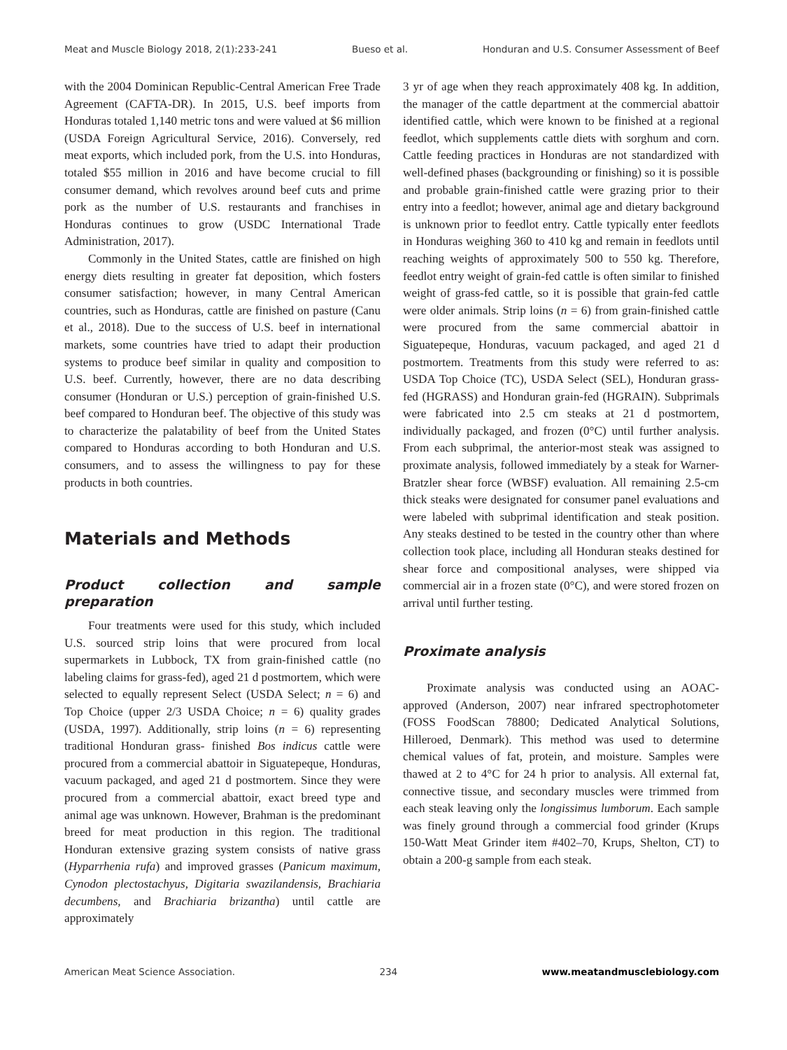Meat and Muscle Biology 2018, 2(1):233-241 Bueso et al. Honduran and U.S. Consumer Assessment of Beef
with the 2004 Dominican Republic-Central American Free Trade Agreement (CAFTA-DR). In 2015, U.S. beef imports from Honduras totaled 1,140 metric tons and were valued at $6 million (USDA Foreign Agricultural Service, 2016). Conversely, red meat exports, which included pork, from the U.S. into Honduras, totaled $55 million in 2016 and have become crucial to fill consumer demand, which revolves around beef cuts and prime pork as the number of U.S. restaurants and franchises in Honduras continues to grow (USDC International Trade Administration, 2017).
Commonly in the United States, cattle are finished on high energy diets resulting in greater fat deposition, which fosters consumer satisfaction; however, in many Central American countries, such as Honduras, cattle are finished on pasture (Canu et al., 2018). Due to the success of U.S. beef in international markets, some countries have tried to adapt their production systems to produce beef similar in quality and composition to U.S. beef. Currently, however, there are no data describing consumer (Honduran or U.S.) perception of grain-finished U.S. beef compared to Honduran beef. The objective of this study was to characterize the palatability of beef from the United States compared to Honduras according to both Honduran and U.S. consumers, and to assess the willingness to pay for these products in both countries.
Materials and Methods
Product collection and sample preparation
Four treatments were used for this study, which included U.S. sourced strip loins that were procured from local supermarkets in Lubbock, TX from grain-finished cattle (no labeling claims for grass-fed), aged 21 d postmortem, which were selected to equally represent Select (USDA Select; n = 6) and Top Choice (upper 2/3 USDA Choice; n = 6) quality grades (USDA, 1997). Additionally, strip loins (n = 6) representing traditional Honduran grass- finished Bos indicus cattle were procured from a commercial abattoir in Siguatepeque, Honduras, vacuum packaged, and aged 21 d postmortem. Since they were procured from a commercial abattoir, exact breed type and animal age was unknown. However, Brahman is the predominant breed for meat production in this region. The traditional Honduran extensive grazing system consists of native grass (Hyparrhenia rufa) and improved grasses (Panicum maximum, Cynodon plectostachyus, Digitaria swazilandensis, Brachiaria decumbens, and Brachiaria brizantha) until cattle are approximately
3 yr of age when they reach approximately 408 kg. In addition, the manager of the cattle department at the commercial abattoir identified cattle, which were known to be finished at a regional feedlot, which supplements cattle diets with sorghum and corn. Cattle feeding practices in Honduras are not standardized with well-defined phases (backgrounding or finishing) so it is possible and probable grain-finished cattle were grazing prior to their entry into a feedlot; however, animal age and dietary background is unknown prior to feedlot entry. Cattle typically enter feedlots in Honduras weighing 360 to 410 kg and remain in feedlots until reaching weights of approximately 500 to 550 kg. Therefore, feedlot entry weight of grain-fed cattle is often similar to finished weight of grass-fed cattle, so it is possible that grain-fed cattle were older animals. Strip loins (n = 6) from grain-finished cattle were procured from the same commercial abattoir in Siguatepeque, Honduras, vacuum packaged, and aged 21 d postmortem. Treatments from this study were referred to as: USDA Top Choice (TC), USDA Select (SEL), Honduran grass-fed (HGRASS) and Honduran grain-fed (HGRAIN). Subprimals were fabricated into 2.5 cm steaks at 21 d postmortem, individually packaged, and frozen (0°C) until further analysis. From each subprimal, the anterior-most steak was assigned to proximate analysis, followed immediately by a steak for Warner-Bratzler shear force (WBSF) evaluation. All remaining 2.5-cm thick steaks were designated for consumer panel evaluations and were labeled with subprimal identification and steak position. Any steaks destined to be tested in the country other than where collection took place, including all Honduran steaks destined for shear force and compositional analyses, were shipped via commercial air in a frozen state (0°C), and were stored frozen on arrival until further testing.
Proximate analysis
Proximate analysis was conducted using an AOAC-approved (Anderson, 2007) near infrared spectrophotometer (FOSS FoodScan 78800; Dedicated Analytical Solutions, Hilleroed, Denmark). This method was used to determine chemical values of fat, protein, and moisture. Samples were thawed at 2 to 4°C for 24 h prior to analysis. All external fat, connective tissue, and secondary muscles were trimmed from each steak leaving only the longissimus lumborum. Each sample was finely ground through a commercial food grinder (Krups 150-Watt Meat Grinder item #402–70, Krups, Shelton, CT) to obtain a 200-g sample from each steak.
American Meat Science Association. 234 www.meatandmusclebiology.com